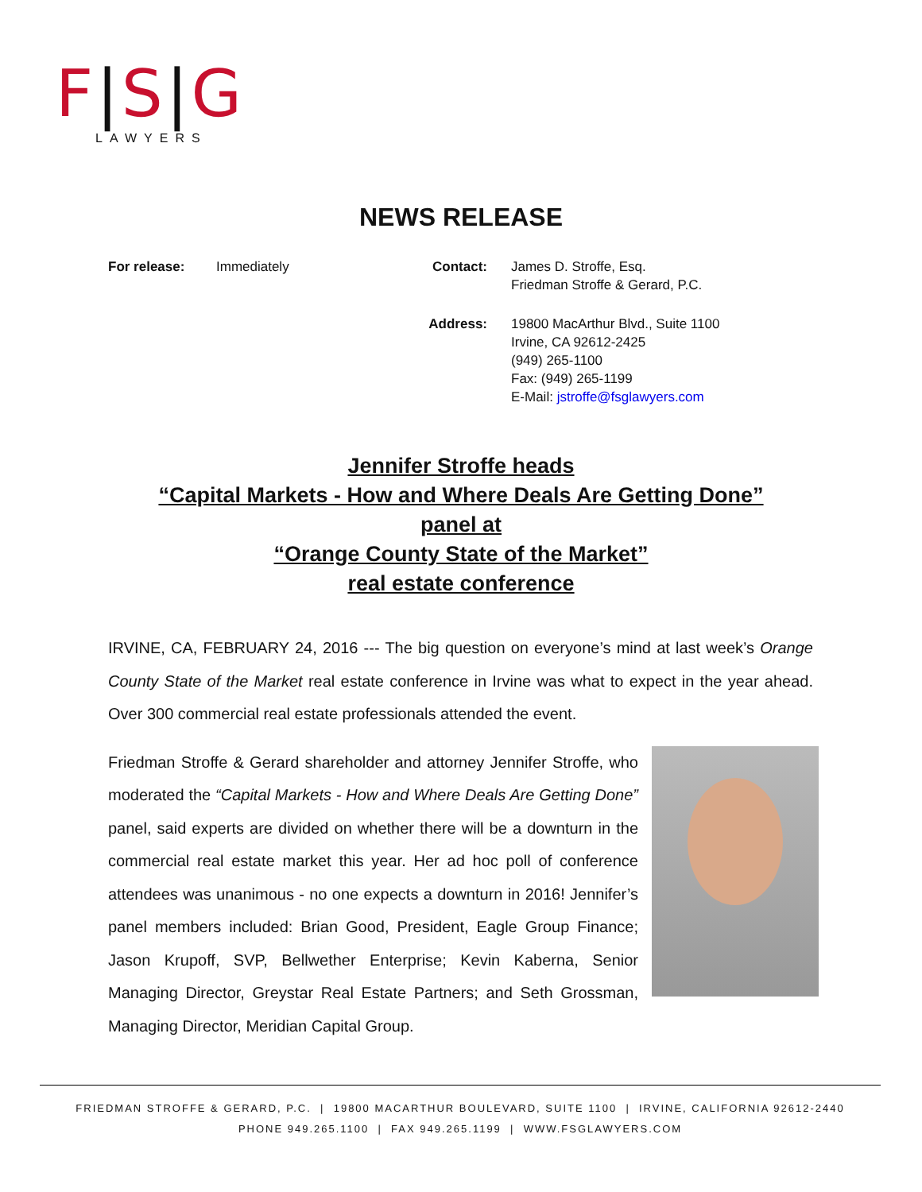F|S|G
LAWYERS
NEWS RELEASE
For release: Immediately Contact: James D. Stroffe, Esq.
Friedman Stroffe & Gerard, P.C.
Address: 19800 MacArthur Blvd., Suite 1100
Irvine, CA 92612-2425
(949) 265-1100
Fax: (949) 265-1199
E-Mail: jstroffe@fsglawyers.com
Jennifer Stroffe heads
“Capital Markets - How and Where Deals Are Getting Done”
panel at
“Orange County State of the Market”
real estate conference
IRVINE, CA, FEBRUARY 24, 2016 --- The big question on everyone’s mind at last week’s Orange County State of the Market real estate conference in Irvine was what to expect in the year ahead. Over 300 commercial real estate professionals attended the event.
Friedman Stroffe & Gerard shareholder and attorney Jennifer Stroffe, who moderated the “Capital Markets - How and Where Deals Are Getting Done” panel, said experts are divided on whether there will be a downturn in the commercial real estate market this year. Her ad hoc poll of conference attendees was unanimous - no one expects a downturn in 2016! Jennifer’s panel members included: Brian Good, President, Eagle Group Finance; Jason Krupoff, SVP, Bellwether Enterprise; Kevin Kaberna, Senior Managing Director, Greystar Real Estate Partners; and Seth Grossman, Managing Director, Meridian Capital Group.
FRIEDMAN STROFFE & GERARD, P.C. | 19800 MACARTHUR BOULEVARD, SUITE 1100 | IRVINE, CALIFORNIA 92612-2440
PHONE 949.265.1100 | FAX 949.265.1199 | WWW.FSGLAWYERS.COM